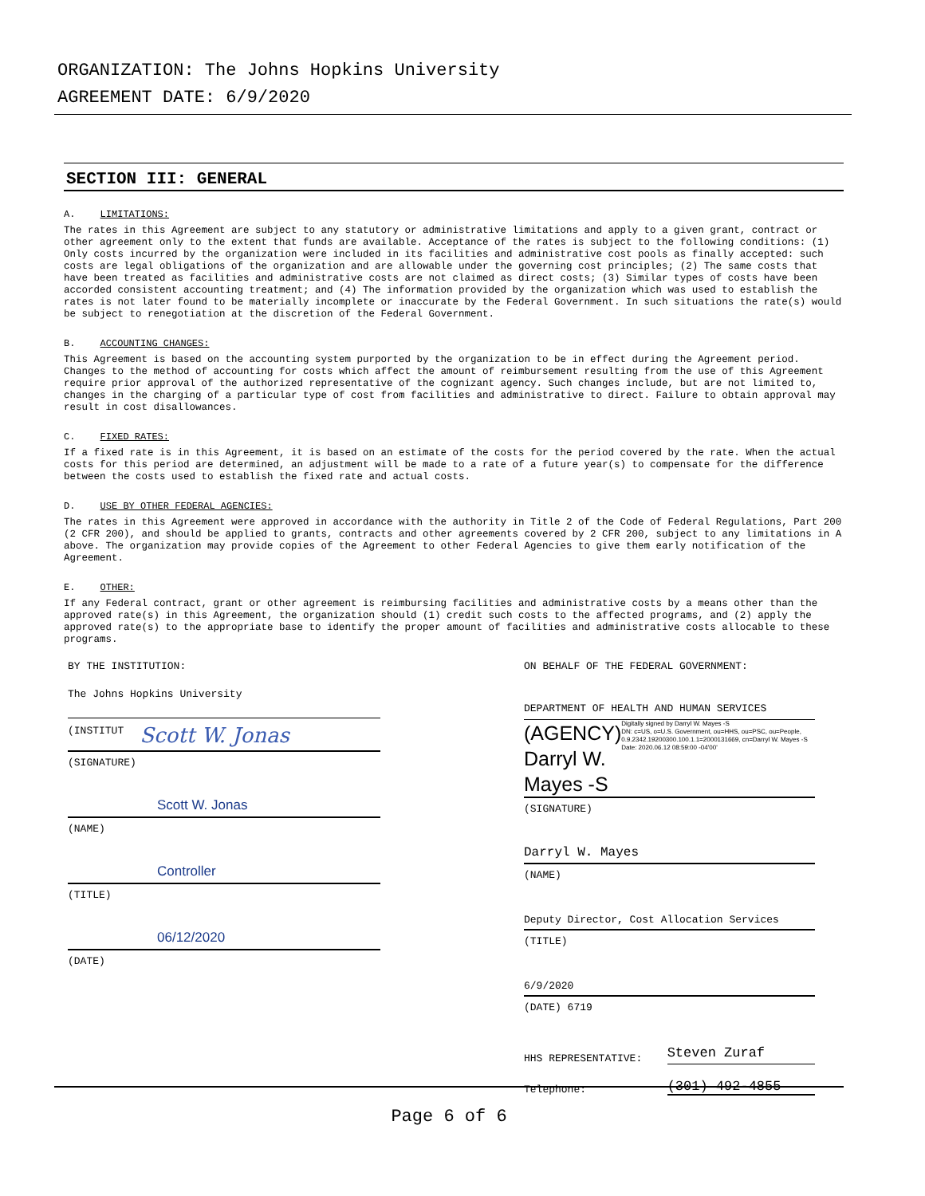ORGANIZATION: The Johns Hopkins University
AGREEMENT DATE: 6/9/2020
SECTION III: GENERAL
A. LIMITATIONS:
The rates in this Agreement are subject to any statutory or administrative limitations and apply to a given grant, contract or other agreement only to the extent that funds are available. Acceptance of the rates is subject to the following conditions: (1) Only costs incurred by the organization were included in its facilities and administrative cost pools as finally accepted: such costs are legal obligations of the organization and are allowable under the governing cost principles; (2) The same costs that have been treated as facilities and administrative costs are not claimed as direct costs; (3) Similar types of costs have been accorded consistent accounting treatment; and (4) The information provided by the organization which was used to establish the rates is not later found to be materially incomplete or inaccurate by the Federal Government. In such situations the rate(s) would be subject to renegotiation at the discretion of the Federal Government.
B. ACCOUNTING CHANGES:
This Agreement is based on the accounting system purported by the organization to be in effect during the Agreement period. Changes to the method of accounting for costs which affect the amount of reimbursement resulting from the use of this Agreement require prior approval of the authorized representative of the cognizant agency. Such changes include, but are not limited to, changes in the charging of a particular type of cost from facilities and administrative to direct. Failure to obtain approval may result in cost disallowances.
C. FIXED RATES:
If a fixed rate is in this Agreement, it is based on an estimate of the costs for the period covered by the rate. When the actual costs for this period are determined, an adjustment will be made to a rate of a future year(s) to compensate for the difference between the costs used to establish the fixed rate and actual costs.
D. USE BY OTHER FEDERAL AGENCIES:
The rates in this Agreement were approved in accordance with the authority in Title 2 of the Code of Federal Regulations, Part 200 (2 CFR 200), and should be applied to grants, contracts and other agreements covered by 2 CFR 200, subject to any limitations in A above. The organization may provide copies of the Agreement to other Federal Agencies to give them early notification of the Agreement.
E. OTHER:
If any Federal contract, grant or other agreement is reimbursing facilities and administrative costs by a means other than the approved rate(s) in this Agreement, the organization should (1) credit such costs to the affected programs, and (2) apply the approved rate(s) to the appropriate base to identify the proper amount of facilities and administrative costs allocable to these programs.
BY THE INSTITUTION:
The Johns Hopkins University
(INSTITUT Scott W. Jonas
(SIGNATURE)
Scott W. Jonas
(NAME)
Controller
(TITLE)
06/12/2020
(DATE)
ON BEHALF OF THE FEDERAL GOVERNMENT:
DEPARTMENT OF HEALTH AND HUMAN SERVICES
(AGENCY) Darryl W. Mayes -S
Digitally signed by Darryl W. Mayes -S
DN: c=US, o=U.S. Government, ou=HHS, ou=PSC, ou=People, 0.9.2342.19200300.100.1.1=2000131669, cn=Darryl W. Mayes -S
Date: 2020.06.12 08:59:00 -04'00'
(SIGNATURE)
Darryl W. Mayes
(NAME)
Deputy Director, Cost Allocation Services
(TITLE)
6/9/2020
(DATE) 6719
HHS REPRESENTATIVE: Steven Zuraf
Telephone: (301) 492-4855
Page 6 of 6